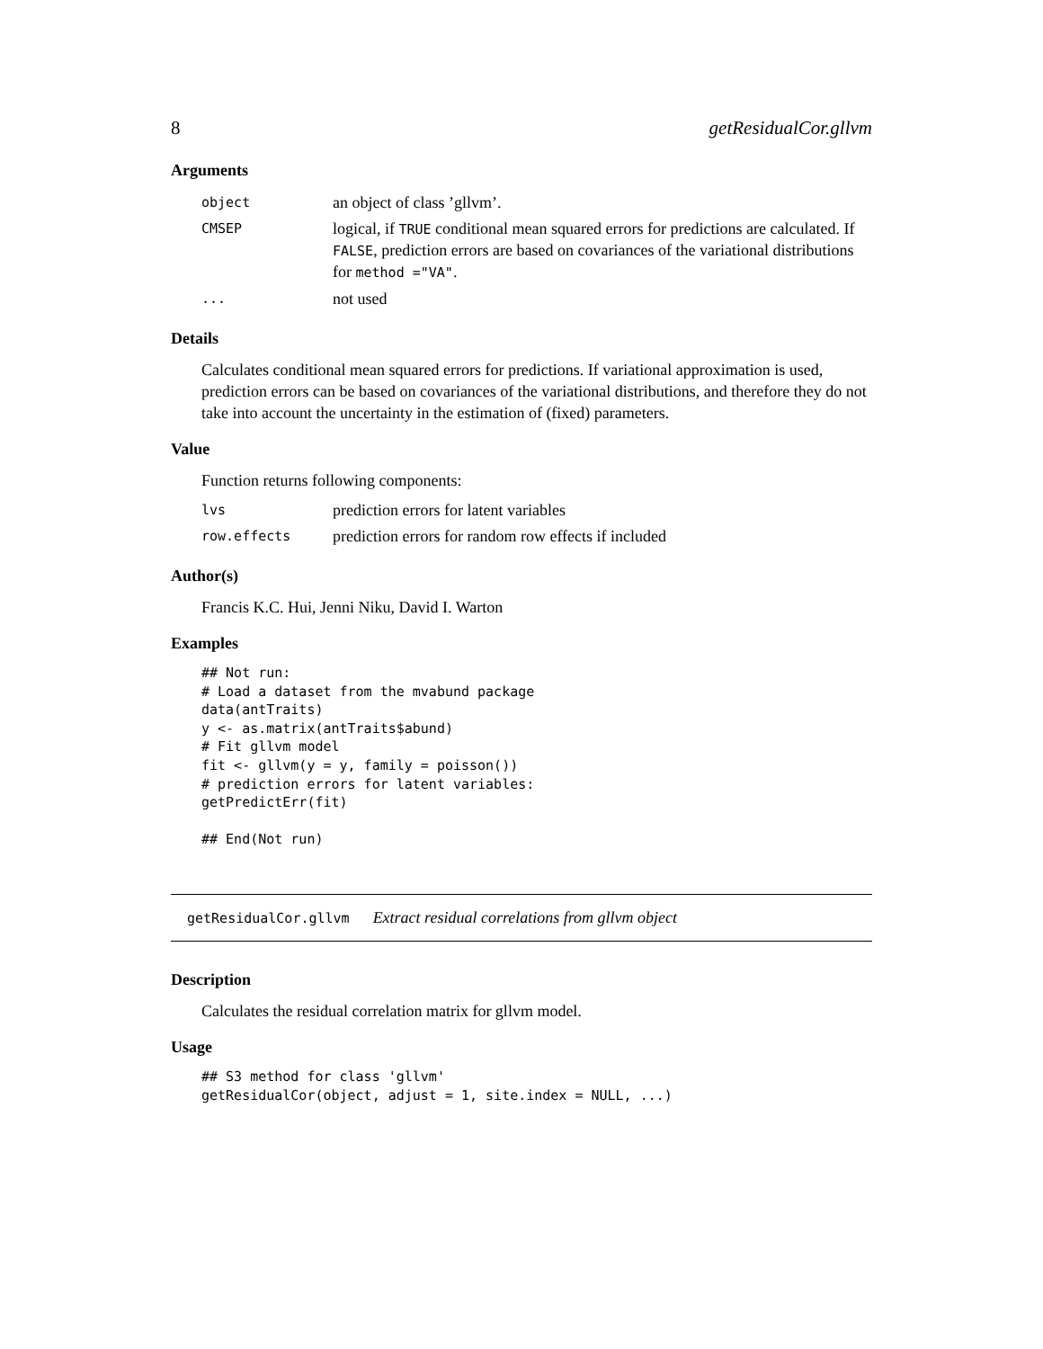8 getResidualCor.gllvm
Arguments
| object | an object of class ’gllvm’. |
| CMSEP | logical, if TRUE conditional mean squared errors for predictions are calculated. If FALSE , prediction errors are based on covariances of the variational distributions for method ="VA" . |
| ... | not used |
Details
Calculates conditional mean squared errors for predictions. If variational approximation is used, prediction errors can be based on covariances of the variational distributions, and therefore they do not take into account the uncertainty in the estimation of (fixed) parameters.
Value
Function returns following components:
| lvs | prediction errors for latent variables |
| row.effects | prediction errors for random row effects if included |
Author(s)
Francis K.C. Hui, Jenni Niku, David I. Warton
Examples
## Not run:
# Load a dataset from the mvabund package
data(antTraits)
y <- as.matrix(antTraits$abund)
# Fit gllvm model
fit <- gllvm(y = y, family = poisson())
# prediction errors for latent variables:
getPredictErr(fit)

## End(Not run)
getResidualCor.gllvm Extract residual correlations from gllvm object
Description
Calculates the residual correlation matrix for gllvm model.
Usage
## S3 method for class 'gllvm'
getResidualCor(object, adjust = 1, site.index = NULL, ...)